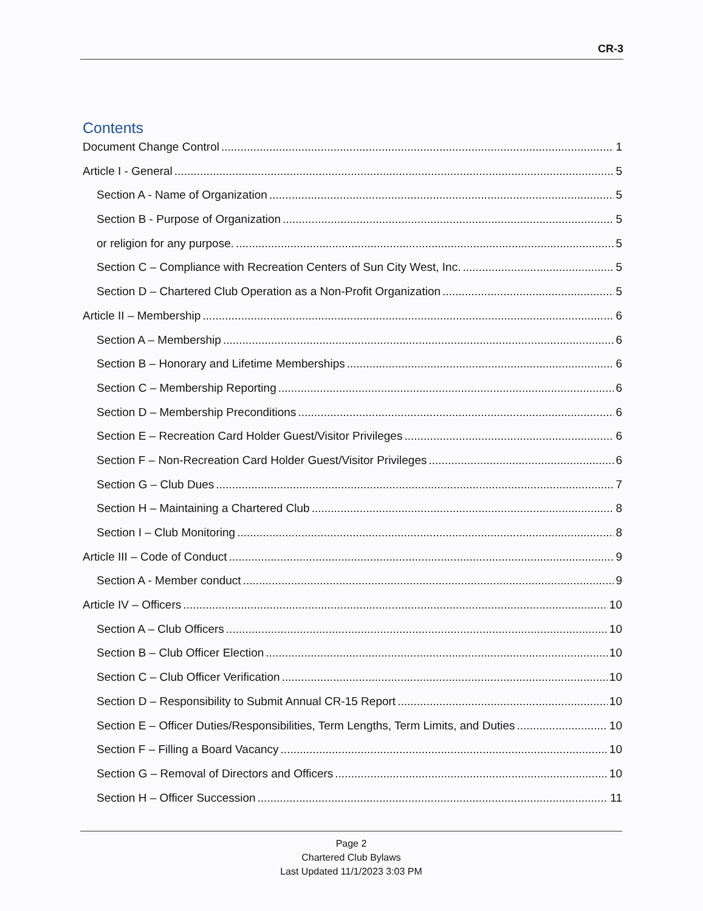CR-3
Contents
Document Change Control 1
Article I - General 5
Section A - Name of Organization 5
Section B - Purpose of Organization 5
or religion for any purpose. 5
Section C – Compliance with Recreation Centers of Sun City West, Inc. 5
Section D – Chartered Club Operation as a Non-Profit Organization 5
Article II – Membership 6
Section A – Membership 6
Section B – Honorary and Lifetime Memberships 6
Section C – Membership Reporting 6
Section D – Membership Preconditions 6
Section E – Recreation Card Holder Guest/Visitor Privileges 6
Section F – Non-Recreation Card Holder Guest/Visitor Privileges 6
Section G – Club Dues 7
Section H – Maintaining a Chartered Club 8
Section I – Club Monitoring 8
Article III – Code of Conduct 9
Section A - Member conduct 9
Article IV – Officers 10
Section A – Club Officers 10
Section B – Club Officer Election 10
Section C – Club Officer Verification 10
Section D – Responsibility to Submit Annual CR-15 Report 10
Section E – Officer Duties/Responsibilities, Term Lengths, Term Limits, and Duties 10
Section F – Filling a Board Vacancy 10
Section G – Removal of Directors and Officers 10
Section H – Officer Succession 11
Page 2
Chartered Club Bylaws
Last Updated 11/1/2023 3:03 PM